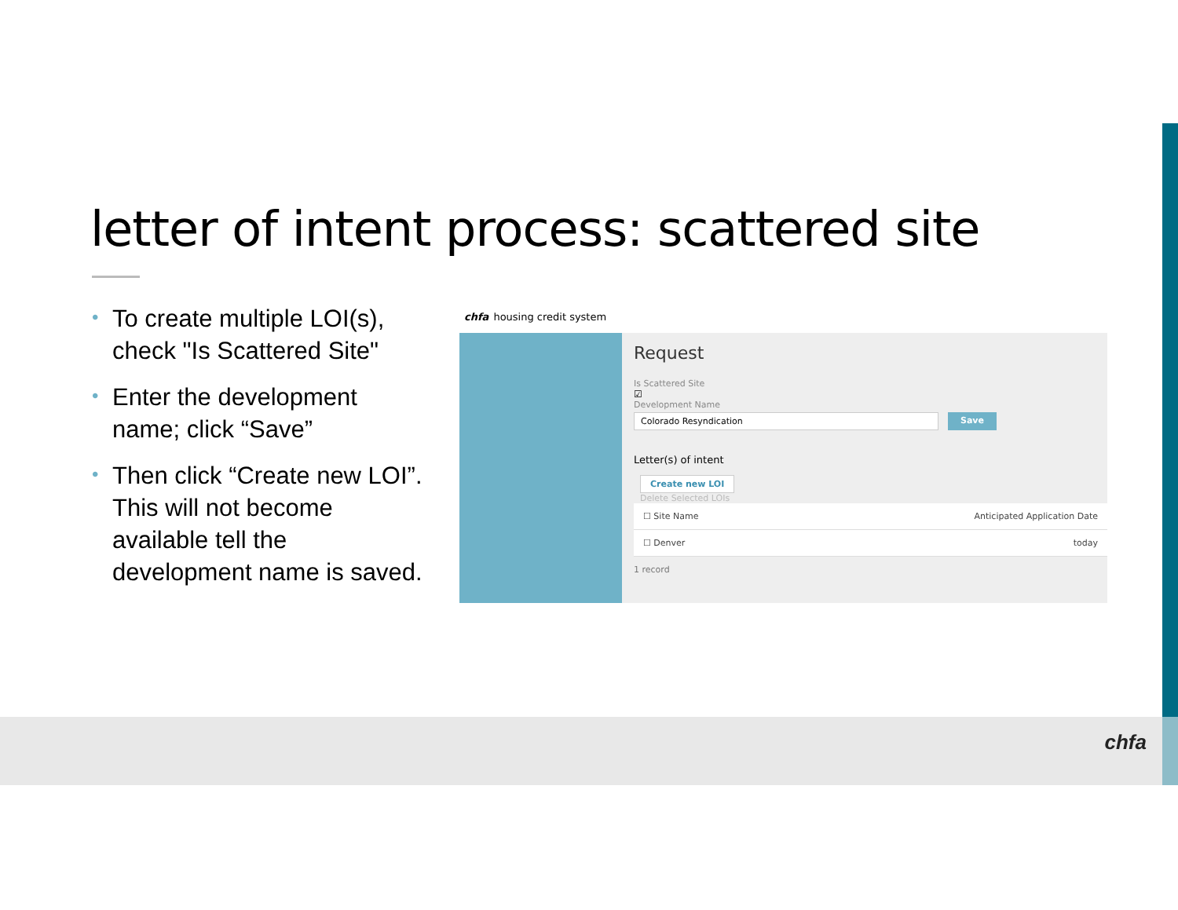letter of intent process: scattered site
• To create multiple LOI(s), check "Is Scattered Site"
• Enter the development name; click “Save”
• Then click “Create new LOI”. This will not become available tell the development name is saved.
chfa housing credit system
Request
Is Scattered Site
☑
Development Name
Colorado Resyndication Save
Letter(s) of intent
Create new LOI
Delete Selected LOIs
| ☐ Site Name | Anticipated Application Date |
| ☐ Denver | today |
1 record
chfa